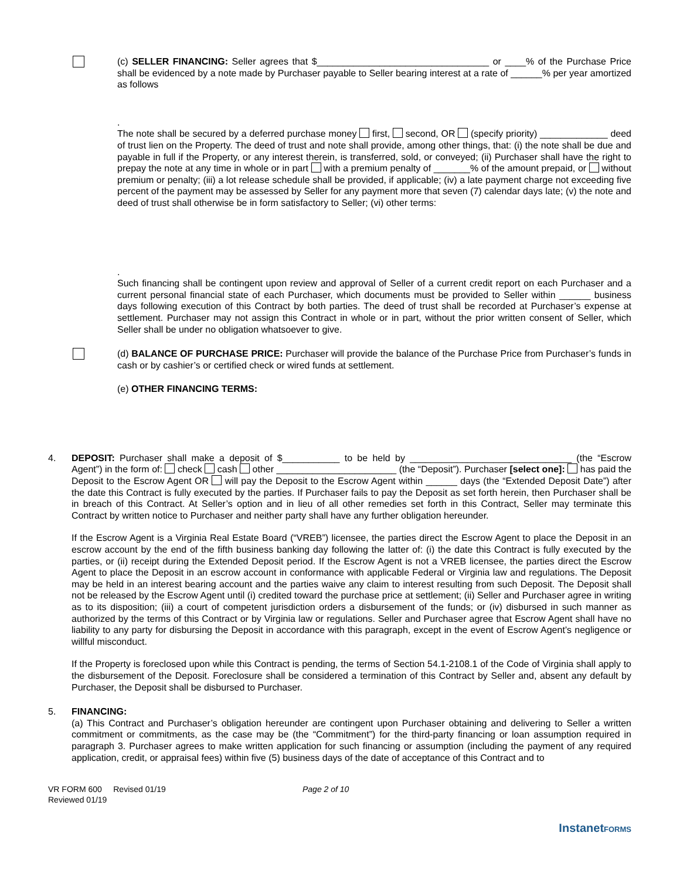(c) SELLER FINANCING: Seller agrees that $_________________________________ or ____% of the Purchase Price shall be evidenced by a note made by Purchaser payable to Seller bearing interest at a rate of ______% per year amortized as follows
.
The note shall be secured by a deferred purchase money first, second, OR (specify priority) _____________ deed of trust lien on the Property. The deed of trust and note shall provide, among other things, that: (i) the note shall be due and payable in full if the Property, or any interest therein, is transferred, sold, or conveyed; (ii) Purchaser shall have the right to prepay the note at any time in whole or in part with a premium penalty of _______% of the amount prepaid, or without premium or penalty; (iii) a lot release schedule shall be provided, if applicable; (iv) a late payment charge not exceeding five percent of the payment may be assessed by Seller for any payment more that seven (7) calendar days late; (v) the note and deed of trust shall otherwise be in form satisfactory to Seller; (vi) other terms:
.
Such financing shall be contingent upon review and approval of Seller of a current credit report on each Purchaser and a current personal financial state of each Purchaser, which documents must be provided to Seller within ______ business days following execution of this Contract by both parties. The deed of trust shall be recorded at Purchaser’s expense at settlement. Purchaser may not assign this Contract in whole or in part, without the prior written consent of Seller, which Seller shall be under no obligation whatsoever to give.
(d) BALANCE OF PURCHASE PRICE: Purchaser will provide the balance of the Purchase Price from Purchaser’s funds in cash or by cashier’s or certified check or wired funds at settlement.
(e) OTHER FINANCING TERMS:
4. DEPOSIT: Purchaser shall make a deposit of $___________ to be held by _______________________________ (the “Escrow Agent”) in the form of: check cash other _______________________ (the “Deposit”). Purchaser [select one]: has paid the Deposit to the Escrow Agent OR will pay the Deposit to the Escrow Agent within ______ days (the “Extended Deposit Date”) after the date this Contract is fully executed by the parties. If Purchaser fails to pay the Deposit as set forth herein, then Purchaser shall be in breach of this Contract. At Seller’s option and in lieu of all other remedies set forth in this Contract, Seller may terminate this Contract by written notice to Purchaser and neither party shall have any further obligation hereunder.
If the Escrow Agent is a Virginia Real Estate Board (“VREB”) licensee, the parties direct the Escrow Agent to place the Deposit in an escrow account by the end of the fifth business banking day following the latter of: (i) the date this Contract is fully executed by the parties, or (ii) receipt during the Extended Deposit period. If the Escrow Agent is not a VREB licensee, the parties direct the Escrow Agent to place the Deposit in an escrow account in conformance with applicable Federal or Virginia law and regulations. The Deposit may be held in an interest bearing account and the parties waive any claim to interest resulting from such Deposit. The Deposit shall not be released by the Escrow Agent until (i) credited toward the purchase price at settlement; (ii) Seller and Purchaser agree in writing as to its disposition; (iii) a court of competent jurisdiction orders a disbursement of the funds; or (iv) disbursed in such manner as authorized by the terms of this Contract or by Virginia law or regulations. Seller and Purchaser agree that Escrow Agent shall have no liability to any party for disbursing the Deposit in accordance with this paragraph, except in the event of Escrow Agent’s negligence or willful misconduct.
If the Property is foreclosed upon while this Contract is pending, the terms of Section 54.1-2108.1 of the Code of Virginia shall apply to the disbursement of the Deposit. Foreclosure shall be considered a termination of this Contract by Seller and, absent any default by Purchaser, the Deposit shall be disbursed to Purchaser.
5. FINANCING:
(a) This Contract and Purchaser’s obligation hereunder are contingent upon Purchaser obtaining and delivering to Seller a written commitment or commitments, as the case may be (the “Commitment”) for the third-party financing or loan assumption required in paragraph 3. Purchaser agrees to make written application for such financing or assumption (including the payment of any required application, credit, or appraisal fees) within five (5) business days of the date of acceptance of this Contract and to
VR FORM 600 Revised 01/19
Reviewed 01/19
Page 2 of 10
InstanetFORMS